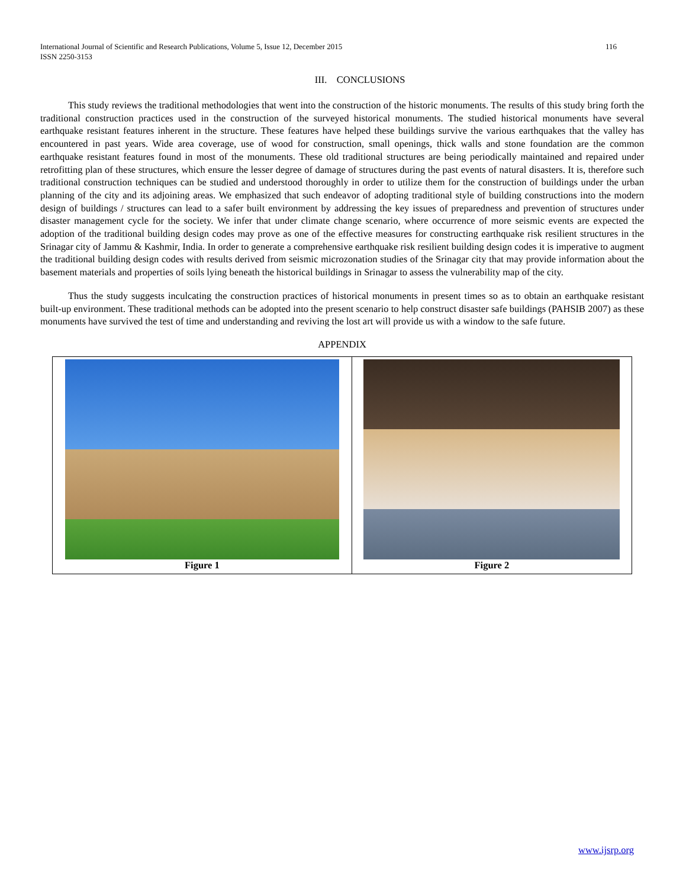116 International Journal of Scientific and Research Publications, Volume 5, Issue 12, December 2015
ISSN 2250-3153
III. CONCLUSIONS
This study reviews the traditional methodologies that went into the construction of the historic monuments. The results of this study bring forth the traditional construction practices used in the construction of the surveyed historical monuments. The studied historical monuments have several earthquake resistant features inherent in the structure. These features have helped these buildings survive the various earthquakes that the valley has encountered in past years. Wide area coverage, use of wood for construction, small openings, thick walls and stone foundation are the common earthquake resistant features found in most of the monuments. These old traditional structures are being periodically maintained and repaired under retrofitting plan of these structures, which ensure the lesser degree of damage of structures during the past events of natural disasters. It is, therefore such traditional construction techniques can be studied and understood thoroughly in order to utilize them for the construction of buildings under the urban planning of the city and its adjoining areas. We emphasized that such endeavor of adopting traditional style of building constructions into the modern design of buildings / structures can lead to a safer built environment by addressing the key issues of preparedness and prevention of structures under disaster management cycle for the society. We infer that under climate change scenario, where occurrence of more seismic events are expected the adoption of the traditional building design codes may prove as one of the effective measures for constructing earthquake risk resilient structures in the Srinagar city of Jammu & Kashmir, India. In order to generate a comprehensive earthquake risk resilient building design codes it is imperative to augment the traditional building design codes with results derived from seismic microzonation studies of the Srinagar city that may provide information about the basement materials and properties of soils lying beneath the historical buildings in Srinagar to assess the vulnerability map of the city.
Thus the study suggests inculcating the construction practices of historical monuments in present times so as to obtain an earthquake resistant built-up environment. These traditional methods can be adopted into the present scenario to help construct disaster safe buildings (PAHSIB 2007) as these monuments have survived the test of time and understanding and reviving the lost art will provide us with a window to the safe future.
APPENDIX
| Figure 1 | Figure 2 |
www.ijsrp.org